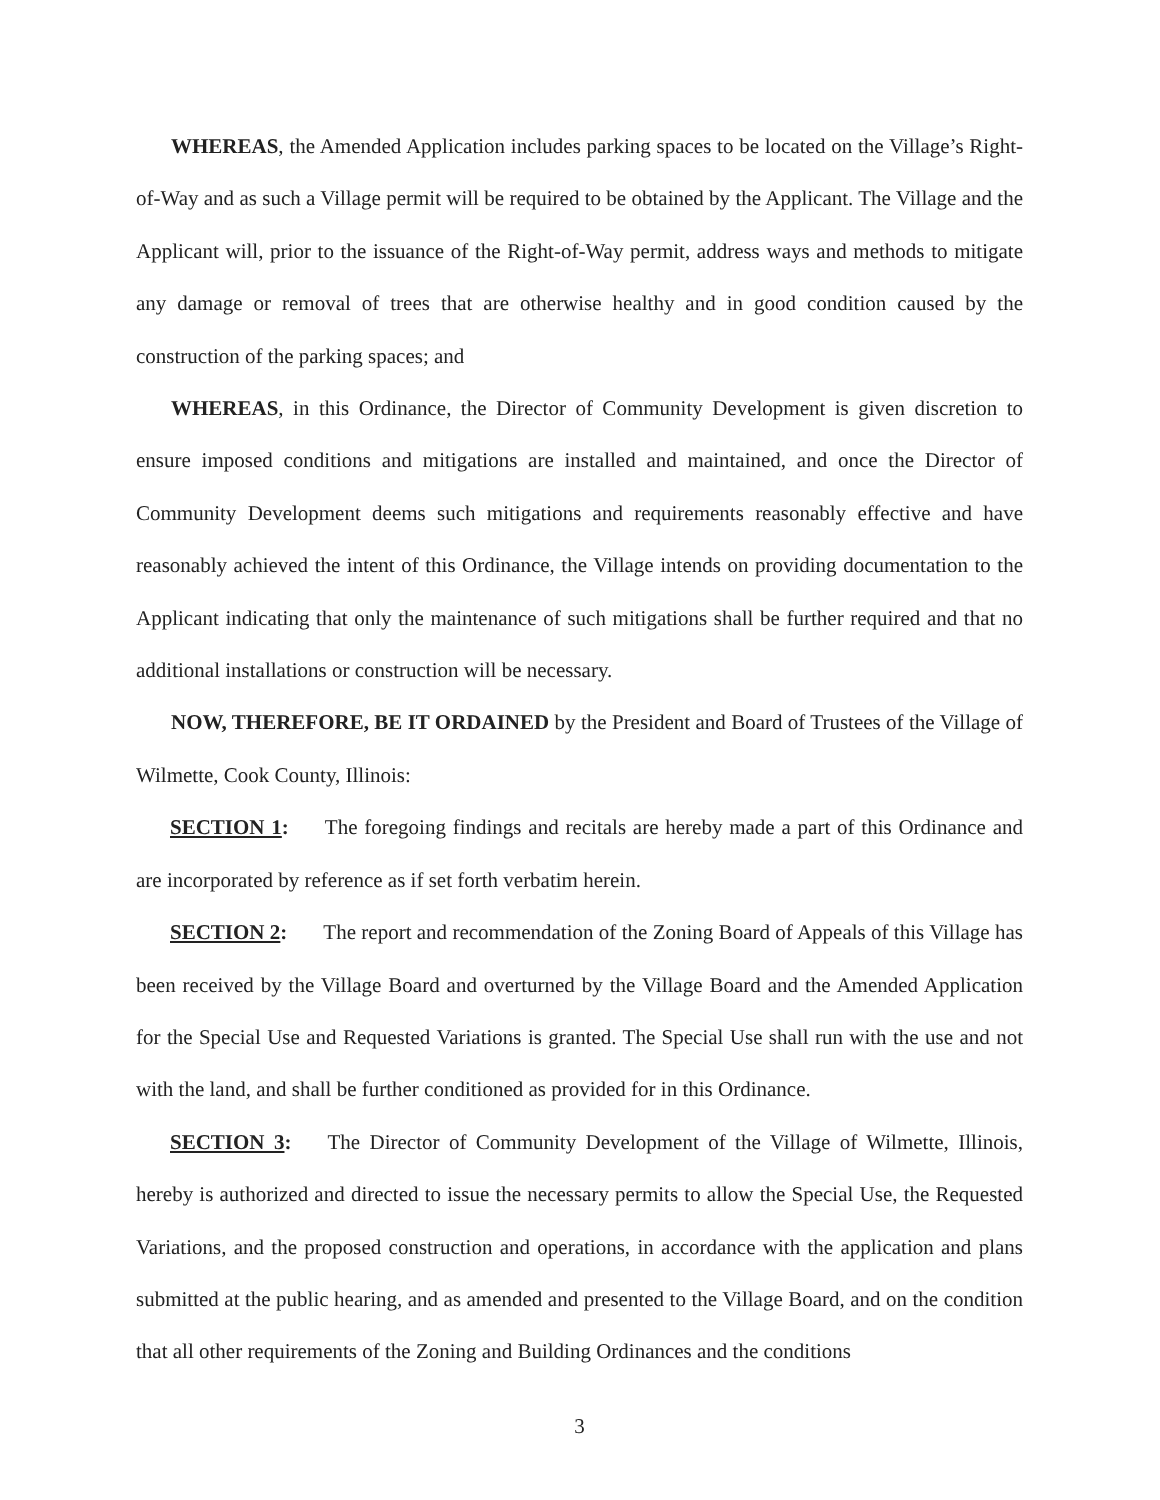WHEREAS, the Amended Application includes parking spaces to be located on the Village’s Right-of-Way and as such a Village permit will be required to be obtained by the Applicant. The Village and the Applicant will, prior to the issuance of the Right-of-Way permit, address ways and methods to mitigate any damage or removal of trees that are otherwise healthy and in good condition caused by the construction of the parking spaces; and
WHEREAS, in this Ordinance, the Director of Community Development is given discretion to ensure imposed conditions and mitigations are installed and maintained, and once the Director of Community Development deems such mitigations and requirements reasonably effective and have reasonably achieved the intent of this Ordinance, the Village intends on providing documentation to the Applicant indicating that only the maintenance of such mitigations shall be further required and that no additional installations or construction will be necessary.
NOW, THEREFORE, BE IT ORDAINED by the President and Board of Trustees of the Village of Wilmette, Cook County, Illinois:
SECTION 1: The foregoing findings and recitals are hereby made a part of this Ordinance and are incorporated by reference as if set forth verbatim herein.
SECTION 2: The report and recommendation of the Zoning Board of Appeals of this Village has been received by the Village Board and overturned by the Village Board and the Amended Application for the Special Use and Requested Variations is granted. The Special Use shall run with the use and not with the land, and shall be further conditioned as provided for in this Ordinance.
SECTION 3: The Director of Community Development of the Village of Wilmette, Illinois, hereby is authorized and directed to issue the necessary permits to allow the Special Use, the Requested Variations, and the proposed construction and operations, in accordance with the application and plans submitted at the public hearing, and as amended and presented to the Village Board, and on the condition that all other requirements of the Zoning and Building Ordinances and the conditions
3